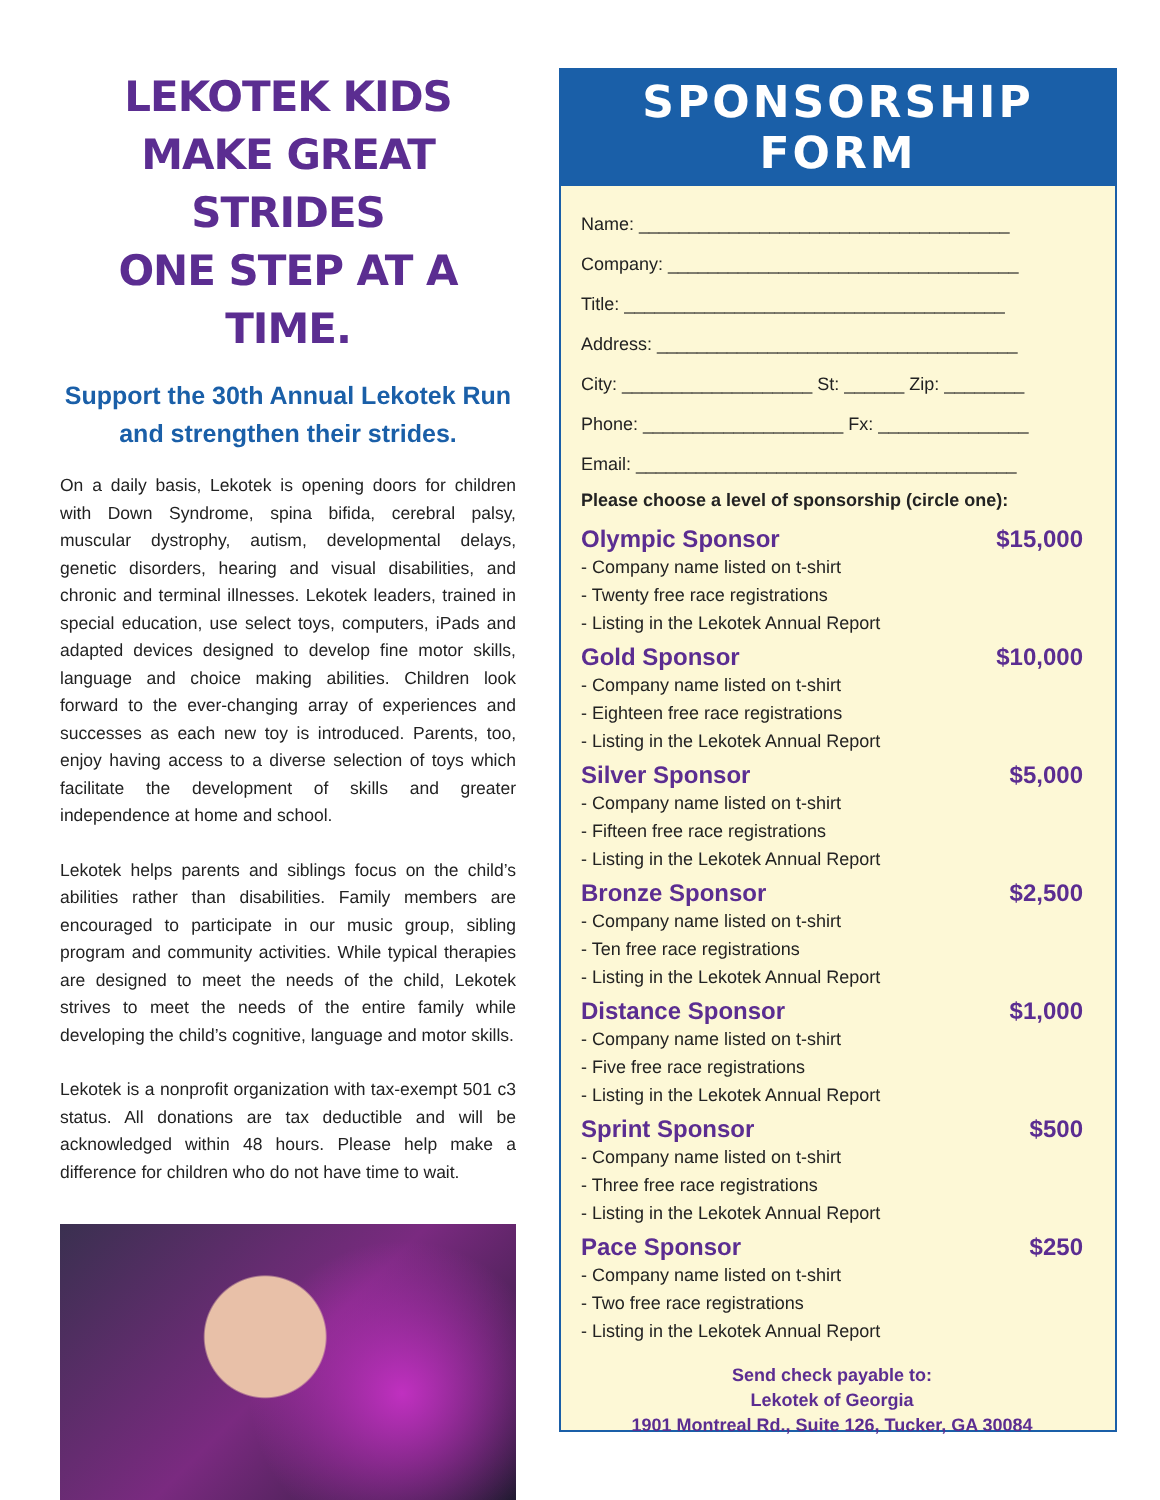LEKOTEK KIDS
MAKE GREAT STRIDES
ONE STEP AT A TIME.
Support the 30th Annual Lekotek Run and strengthen their strides.
On a daily basis, Lekotek is opening doors for children with Down Syndrome, spina bifida, cerebral palsy, muscular dystrophy, autism, developmental delays, genetic disorders, hearing and visual disabilities, and chronic and terminal illnesses. Lekotek leaders, trained in special education, use select toys, computers, iPads and adapted devices designed to develop fine motor skills, language and choice making abilities. Children look forward to the ever-changing array of experiences and successes as each new toy is introduced. Parents, too, enjoy having access to a diverse selection of toys which facilitate the development of skills and greater independence at home and school.
Lekotek helps parents and siblings focus on the child’s abilities rather than disabilities. Family members are encouraged to participate in our music group, sibling program and community activities. While typical therapies are designed to meet the needs of the child, Lekotek strives to meet the needs of the entire family while developing the child’s cognitive, language and motor skills.
Lekotek is a nonprofit organization with tax-exempt 501 c3 status. All donations are tax deductible and will be acknowledged within 48 hours. Please help make a difference for children who do not have time to wait.
SPONSORSHIP FORM
Name: _____________________________________
Company: ___________________________________
Title: ______________________________________
Address: ____________________________________
City: ___________________ St: ______ Zip: ________
Phone: ____________________ Fx: _______________
Email: ______________________________________
Please choose a level of sponsorship (circle one):
Olympic Sponsor $15,000
- Company name listed on t-shirt
- Twenty free race registrations
- Listing in the Lekotek Annual Report
Gold Sponsor $10,000
- Company name listed on t-shirt
- Eighteen free race registrations
- Listing in the Lekotek Annual Report
Silver Sponsor $5,000
- Company name listed on t-shirt
- Fifteen free race registrations
- Listing in the Lekotek Annual Report
Bronze Sponsor $2,500
- Company name listed on t-shirt
- Ten free race registrations
- Listing in the Lekotek Annual Report
Distance Sponsor $1,000
- Company name listed on t-shirt
- Five free race registrations
- Listing in the Lekotek Annual Report
Sprint Sponsor $500
- Company name listed on t-shirt
- Three free race registrations
- Listing in the Lekotek Annual Report
Pace Sponsor $250
- Company name listed on t-shirt
- Two free race registrations
- Listing in the Lekotek Annual Report
Send check payable to:
Lekotek of Georgia
1901 Montreal Rd., Suite 126, Tucker, GA 30084